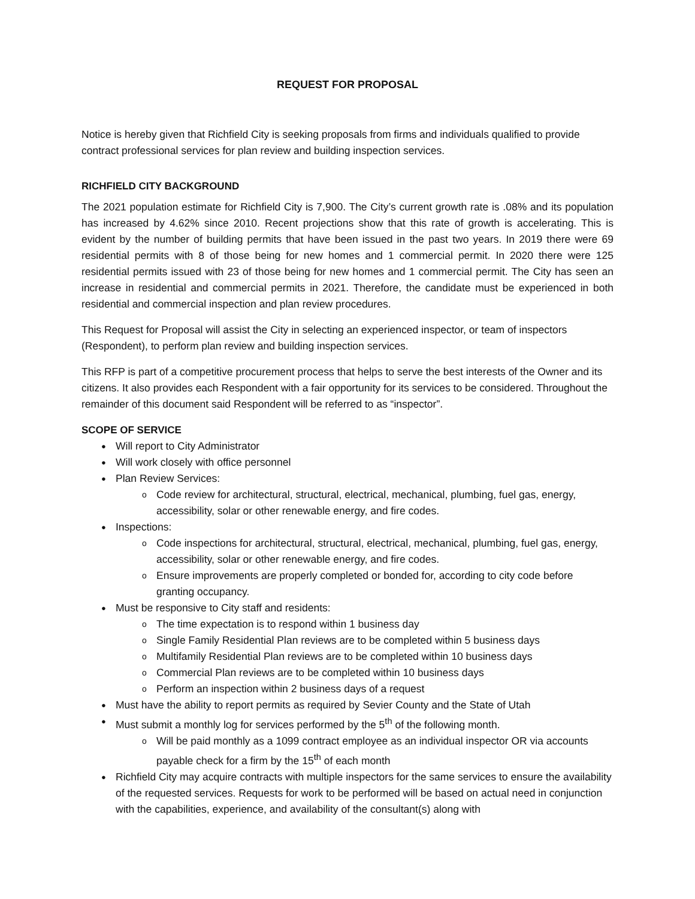REQUEST FOR PROPOSAL
Notice is hereby given that Richfield City is seeking proposals from firms and individuals qualified to provide contract professional services for plan review and building inspection services.
RICHFIELD CITY BACKGROUND
The 2021 population estimate for Richfield City is 7,900. The City’s current growth rate is .08% and its population has increased by 4.62% since 2010. Recent projections show that this rate of growth is accelerating. This is evident by the number of building permits that have been issued in the past two years. In 2019 there were 69 residential permits with 8 of those being for new homes and 1 commercial permit. In 2020 there were 125 residential permits issued with 23 of those being for new homes and 1 commercial permit. The City has seen an increase in residential and commercial permits in 2021. Therefore, the candidate must be experienced in both residential and commercial inspection and plan review procedures.
This Request for Proposal will assist the City in selecting an experienced inspector, or team of inspectors (Respondent), to perform plan review and building inspection services.
This RFP is part of a competitive procurement process that helps to serve the best interests of the Owner and its citizens. It also provides each Respondent with a fair opportunity for its services to be considered. Throughout the remainder of this document said Respondent will be referred to as “inspector”.
SCOPE OF SERVICE
Will report to City Administrator
Will work closely with office personnel
Plan Review Services:
Code review for architectural, structural, electrical, mechanical, plumbing, fuel gas, energy, accessibility, solar or other renewable energy, and fire codes.
Inspections:
Code inspections for architectural, structural, electrical, mechanical, plumbing, fuel gas, energy, accessibility, solar or other renewable energy, and fire codes.
Ensure improvements are properly completed or bonded for, according to city code before granting occupancy.
Must be responsive to City staff and residents:
The time expectation is to respond within 1 business day
Single Family Residential Plan reviews are to be completed within 5 business days
Multifamily Residential Plan reviews are to be completed within 10 business days
Commercial Plan reviews are to be completed within 10 business days
Perform an inspection within 2 business days of a request
Must have the ability to report permits as required by Sevier County and the State of Utah
Must submit a monthly log for services performed by the 5<sup>th</sup> of the following month.
Will be paid monthly as a 1099 contract employee as an individual inspector OR via accounts payable check for a firm by the 15<sup>th</sup> of each month
Richfield City may acquire contracts with multiple inspectors for the same services to ensure the availability of the requested services. Requests for work to be performed will be based on actual need in conjunction with the capabilities, experience, and availability of the consultant(s) along with